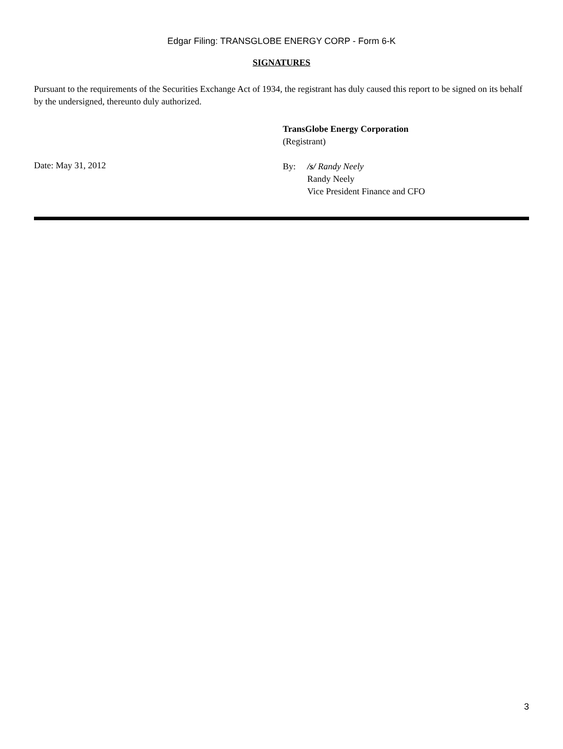Edgar Filing: TRANSGLOBE ENERGY CORP - Form 6-K
SIGNATURES
Pursuant to the requirements of the Securities Exchange Act of 1934, the registrant has duly caused this report to be signed on its behalf by the undersigned, thereunto duly authorized.
TransGlobe Energy Corporation
(Registrant)
Date: May 31, 2012
By: /s/ Randy Neely
Randy Neely
Vice President Finance and CFO
3